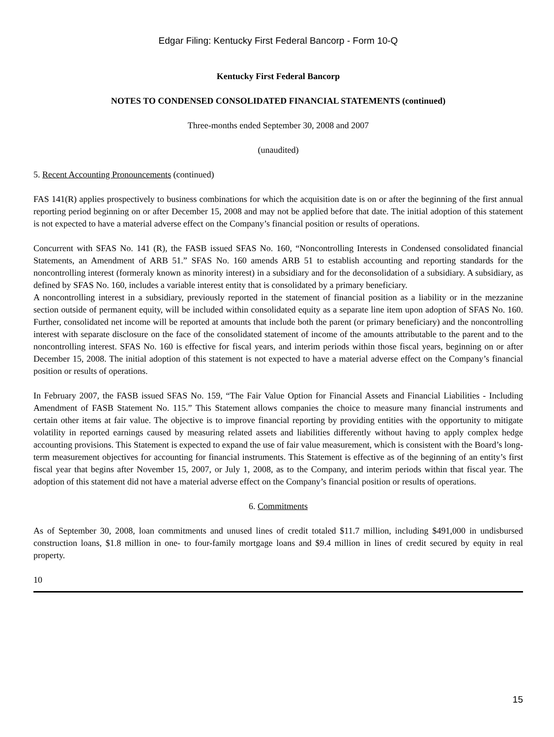Edgar Filing: Kentucky First Federal Bancorp - Form 10-Q
Kentucky First Federal Bancorp
NOTES TO CONDENSED CONSOLIDATED FINANCIAL STATEMENTS (continued)
Three-months ended September 30, 2008 and 2007
(unaudited)
5. Recent Accounting Pronouncements (continued)
FAS 141(R) applies prospectively to business combinations for which the acquisition date is on or after the beginning of the first annual reporting period beginning on or after December 15, 2008 and may not be applied before that date. The initial adoption of this statement is not expected to have a material adverse effect on the Company’s financial position or results of operations.
Concurrent with SFAS No. 141 (R), the FASB issued SFAS No. 160, “Noncontrolling Interests in Condensed consolidated financial Statements, an Amendment of ARB 51.” SFAS No. 160 amends ARB 51 to establish accounting and reporting standards for the noncontrolling interest (formeraly known as minority interest) in a subsidiary and for the deconsolidation of a subsidiary. A subsidiary, as defined by SFAS No. 160, includes a variable interest entity that is consolidated by a primary beneficiary.
A noncontrolling interest in a subsidiary, previously reported in the statement of financial position as a liability or in the mezzanine section outside of permanent equity, will be included within consolidated equity as a separate line item upon adoption of SFAS No. 160. Further, consolidated net income will be reported at amounts that include both the parent (or primary beneficiary) and the noncontrolling interest with separate disclosure on the face of the consolidated statement of income of the amounts attributable to the parent and to the noncontrolling interest. SFAS No. 160 is effective for fiscal years, and interim periods within those fiscal years, beginning on or after December 15, 2008. The initial adoption of this statement is not expected to have a material adverse effect on the Company’s financial position or results of operations.
In February 2007, the FASB issued SFAS No. 159, “The Fair Value Option for Financial Assets and Financial Liabilities - Including Amendment of FASB Statement No. 115.” This Statement allows companies the choice to measure many financial instruments and certain other items at fair value. The objective is to improve financial reporting by providing entities with the opportunity to mitigate volatility in reported earnings caused by measuring related assets and liabilities differently without having to apply complex hedge accounting provisions. This Statement is expected to expand the use of fair value measurement, which is consistent with the Board’s long-term measurement objectives for accounting for financial instruments. This Statement is effective as of the beginning of an entity’s first fiscal year that begins after November 15, 2007, or July 1, 2008, as to the Company, and interim periods within that fiscal year. The adoption of this statement did not have a material adverse effect on the Company’s financial position or results of operations.
6. Commitments
As of September 30, 2008, loan commitments and unused lines of credit totaled $11.7 million, including $491,000 in undisbursed construction loans, $1.8 million in one- to four-family mortgage loans and $9.4 million in lines of credit secured by equity in real property.
10
15